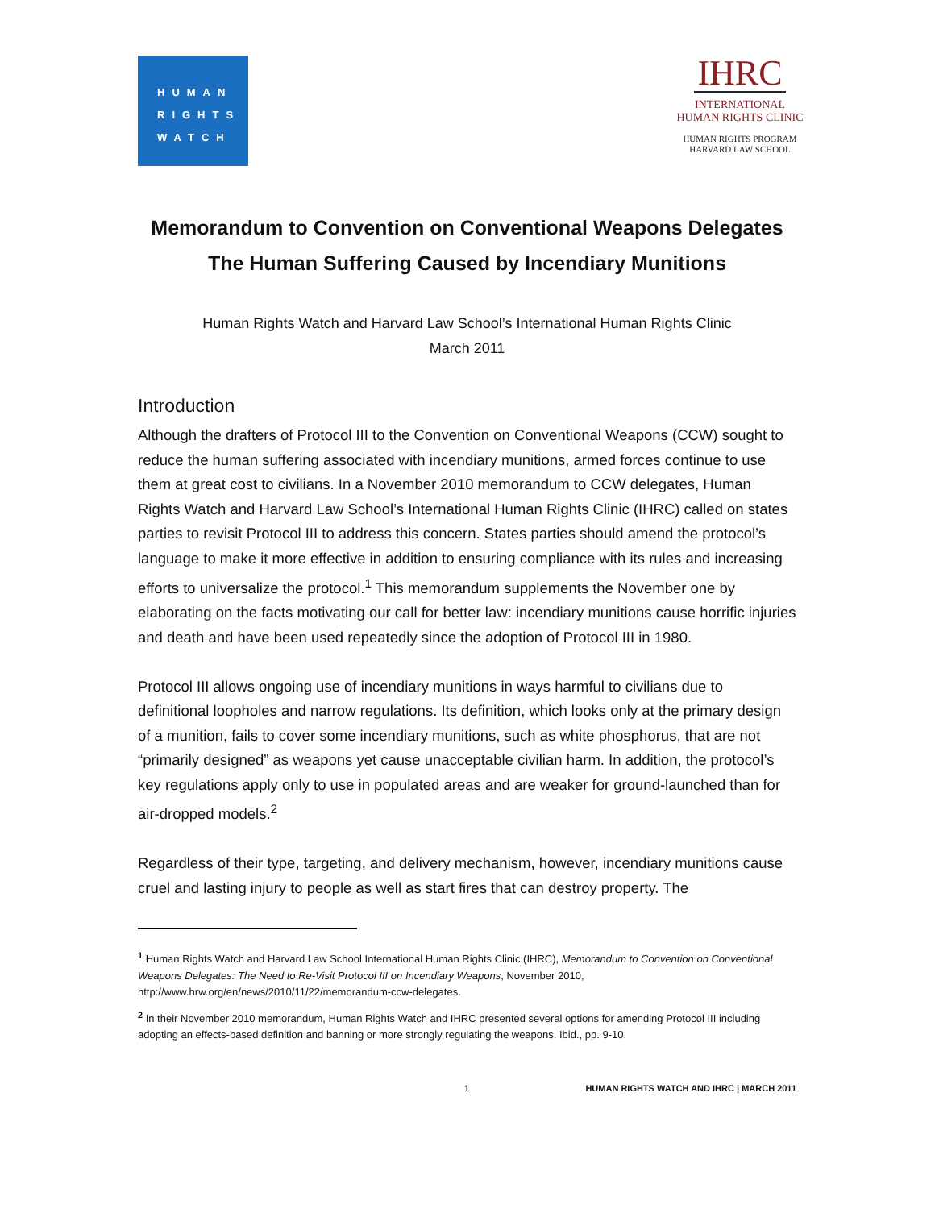HUMAN
RIGHTS
WATCH
IHRC
INTERNATIONAL
HUMAN RIGHTS CLINIC
HUMAN RIGHTS PROGRAM
HARVARD LAW SCHOOL
Memorandum to Convention on Conventional Weapons Delegates
The Human Suffering Caused by Incendiary Munitions
Human Rights Watch and Harvard Law School’s International Human Rights Clinic
March 2011
Introduction
Although the drafters of Protocol III to the Convention on Conventional Weapons (CCW) sought to reduce the human suffering associated with incendiary munitions, armed forces continue to use them at great cost to civilians. In a November 2010 memorandum to CCW delegates, Human Rights Watch and Harvard Law School’s International Human Rights Clinic (IHRC) called on states parties to revisit Protocol III to address this concern. States parties should amend the protocol’s language to make it more effective in addition to ensuring compliance with its rules and increasing efforts to universalize the protocol.<sup>1</sup> This memorandum supplements the November one by elaborating on the facts motivating our call for better law: incendiary munitions cause horrific injuries and death and have been used repeatedly since the adoption of Protocol III in 1980.
Protocol III allows ongoing use of incendiary munitions in ways harmful to civilians due to definitional loopholes and narrow regulations. Its definition, which looks only at the primary design of a munition, fails to cover some incendiary munitions, such as white phosphorus, that are not “primarily designed” as weapons yet cause unacceptable civilian harm. In addition, the protocol’s key regulations apply only to use in populated areas and are weaker for ground-launched than for air-dropped models.<sup>2</sup>
Regardless of their type, targeting, and delivery mechanism, however, incendiary munitions cause cruel and lasting injury to people as well as start fires that can destroy property. The
<sup>1</sup> Human Rights Watch and Harvard Law School International Human Rights Clinic (IHRC), Memorandum to Convention on Conventional Weapons Delegates: The Need to Re-Visit Protocol III on Incendiary Weapons, November 2010, http://www.hrw.org/en/news/2010/11/22/memorandum-ccw-delegates.
<sup>2</sup> In their November 2010 memorandum, Human Rights Watch and IHRC presented several options for amending Protocol III including adopting an effects-based definition and banning or more strongly regulating the weapons. Ibid., pp. 9-10.
1 HUMAN RIGHTS WATCH AND IHRC | MARCH 2011